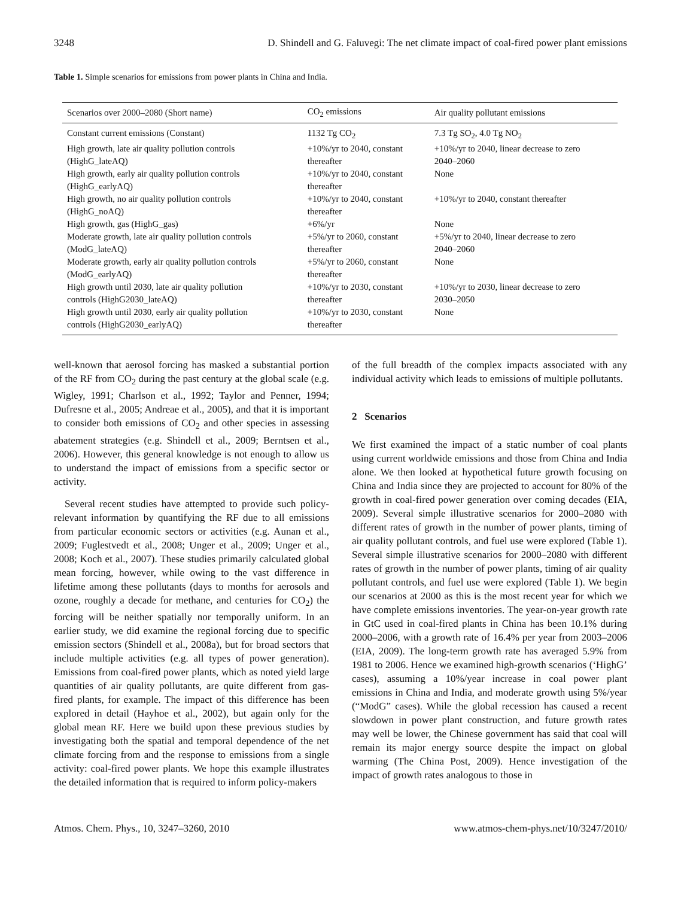3248 D. Shindell and G. Faluvegi: The net climate impact of coal-fired power plant emissions
Table 1. Simple scenarios for emissions from power plants in China and India.
| Scenarios over 2000–2080 (Short name) | CO<sub>2</sub> emissions | Air quality pollutant emissions |
| --- | --- | --- |
| Constant current emissions (Constant) | 1132 Tg CO<sub>2</sub> | 7.3 Tg SO<sub>2</sub>, 4.0 Tg NO<sub>2</sub> |
| High growth, late air quality pollution controls (HighG_lateAQ) | +10%/yr to 2040, constant thereafter | +10%/yr to 2040, linear decrease to zero 2040–2060 |
| High growth, early air quality pollution controls (HighG_earlyAQ) | +10%/yr to 2040, constant thereafter | None |
| High growth, no air quality pollution controls (HighG_noAQ) | +10%/yr to 2040, constant thereafter | +10%/yr to 2040, constant thereafter |
| High growth, gas (HighG_gas) | +6%/yr | None |
| Moderate growth, late air quality pollution controls (ModG_lateAQ) | +5%/yr to 2060, constant thereafter | +5%/yr to 2040, linear decrease to zero 2040–2060 |
| Moderate growth, early air quality pollution controls (ModG_earlyAQ) | +5%/yr to 2060, constant thereafter | None |
| High growth until 2030, late air quality pollution controls (HighG2030_lateAQ) | +10%/yr to 2030, constant thereafter | +10%/yr to 2030, linear decrease to zero 2030–2050 |
| High growth until 2030, early air quality pollution controls (HighG2030_earlyAQ) | +10%/yr to 2030, constant thereafter | None |
well-known that aerosol forcing has masked a substantial portion of the RF from CO<sub>2</sub> during the past century at the global scale (e.g. Wigley, 1991; Charlson et al., 1992; Taylor and Penner, 1994; Dufresne et al., 2005; Andreae et al., 2005), and that it is important to consider both emissions of CO<sub>2</sub> and other species in assessing abatement strategies (e.g. Shindell et al., 2009; Berntsen et al., 2006). However, this general knowledge is not enough to allow us to understand the impact of emissions from a specific sector or activity.
Several recent studies have attempted to provide such policy-relevant information by quantifying the RF due to all emissions from particular economic sectors or activities (e.g. Aunan et al., 2009; Fuglestvedt et al., 2008; Unger et al., 2009; Unger et al., 2008; Koch et al., 2007). These studies primarily calculated global mean forcing, however, while owing to the vast difference in lifetime among these pollutants (days to months for aerosols and ozone, roughly a decade for methane, and centuries for CO<sub>2</sub>) the forcing will be neither spatially nor temporally uniform. In an earlier study, we did examine the regional forcing due to specific emission sectors (Shindell et al., 2008a), but for broad sectors that include multiple activities (e.g. all types of power generation). Emissions from coal-fired power plants, which as noted yield large quantities of air quality pollutants, are quite different from gas-fired plants, for example. The impact of this difference has been explored in detail (Hayhoe et al., 2002), but again only for the global mean RF. Here we build upon these previous studies by investigating both the spatial and temporal dependence of the net climate forcing from and the response to emissions from a single activity: coal-fired power plants. We hope this example illustrates the detailed information that is required to inform policy-makers
of the full breadth of the complex impacts associated with any individual activity which leads to emissions of multiple pollutants.
2 Scenarios
We first examined the impact of a static number of coal plants using current worldwide emissions and those from China and India alone. We then looked at hypothetical future growth focusing on China and India since they are projected to account for 80% of the growth in coal-fired power generation over coming decades (EIA, 2009). Several simple illustrative scenarios for 2000–2080 with different rates of growth in the number of power plants, timing of air quality pollutant controls, and fuel use were explored (Table 1). Several simple illustrative scenarios for 2000–2080 with different rates of growth in the number of power plants, timing of air quality pollutant controls, and fuel use were explored (Table 1). We begin our scenarios at 2000 as this is the most recent year for which we have complete emissions inventories. The year-on-year growth rate in GtC used in coal-fired plants in China has been 10.1% during 2000–2006, with a growth rate of 16.4% per year from 2003–2006 (EIA, 2009). The long-term growth rate has averaged 5.9% from 1981 to 2006. Hence we examined high-growth scenarios (‘HighG’ cases), assuming a 10%/year increase in coal power plant emissions in China and India, and moderate growth using 5%/year (“ModG” cases). While the global recession has caused a recent slowdown in power plant construction, and future growth rates may well be lower, the Chinese government has said that coal will remain its major energy source despite the impact on global warming (The China Post, 2009). Hence investigation of the impact of growth rates analogous to those in
Atmos. Chem. Phys., 10, 3247–3260, 2010 www.atmos-chem-phys.net/10/3247/2010/